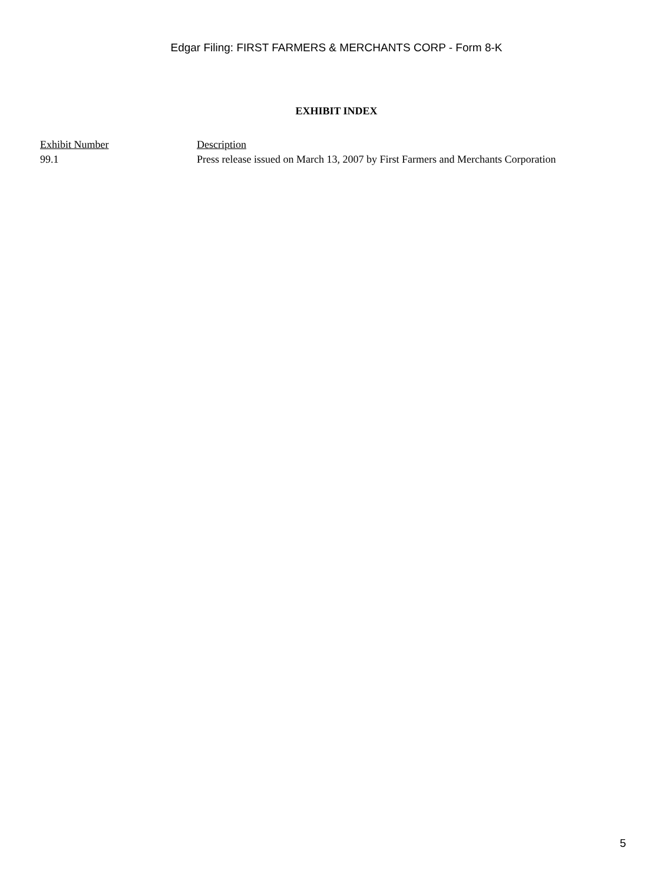Edgar Filing: FIRST FARMERS & MERCHANTS CORP - Form 8-K
EXHIBIT INDEX
| Exhibit Number | Description |
| --- | --- |
| 99.1 | Press release issued on March 13, 2007 by First Farmers and Merchants Corporation |
5